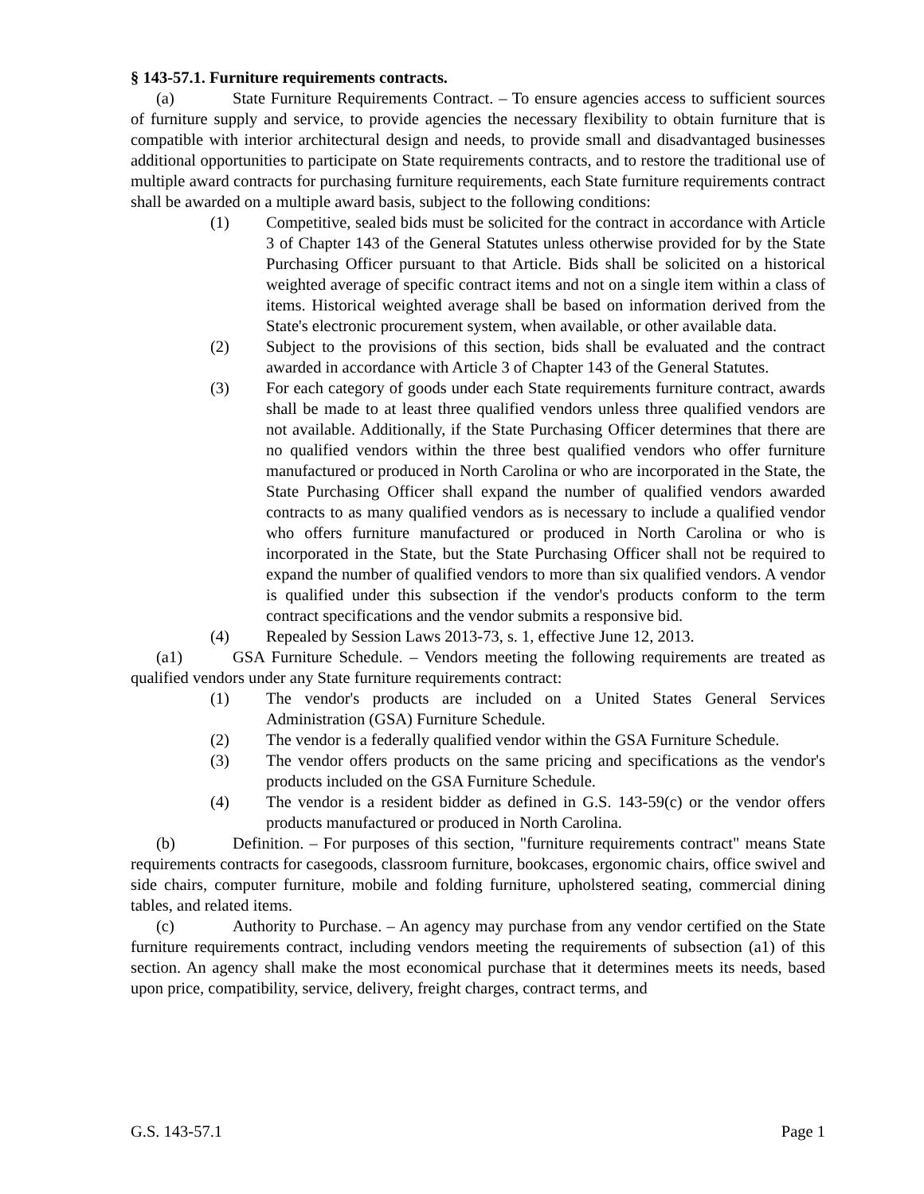§ 143-57.1. Furniture requirements contracts.
(a) State Furniture Requirements Contract. – To ensure agencies access to sufficient sources of furniture supply and service, to provide agencies the necessary flexibility to obtain furniture that is compatible with interior architectural design and needs, to provide small and disadvantaged businesses additional opportunities to participate on State requirements contracts, and to restore the traditional use of multiple award contracts for purchasing furniture requirements, each State furniture requirements contract shall be awarded on a multiple award basis, subject to the following conditions:
(1) Competitive, sealed bids must be solicited for the contract in accordance with Article 3 of Chapter 143 of the General Statutes unless otherwise provided for by the State Purchasing Officer pursuant to that Article. Bids shall be solicited on a historical weighted average of specific contract items and not on a single item within a class of items. Historical weighted average shall be based on information derived from the State's electronic procurement system, when available, or other available data.
(2) Subject to the provisions of this section, bids shall be evaluated and the contract awarded in accordance with Article 3 of Chapter 143 of the General Statutes.
(3) For each category of goods under each State requirements furniture contract, awards shall be made to at least three qualified vendors unless three qualified vendors are not available. Additionally, if the State Purchasing Officer determines that there are no qualified vendors within the three best qualified vendors who offer furniture manufactured or produced in North Carolina or who are incorporated in the State, the State Purchasing Officer shall expand the number of qualified vendors awarded contracts to as many qualified vendors as is necessary to include a qualified vendor who offers furniture manufactured or produced in North Carolina or who is incorporated in the State, but the State Purchasing Officer shall not be required to expand the number of qualified vendors to more than six qualified vendors. A vendor is qualified under this subsection if the vendor's products conform to the term contract specifications and the vendor submits a responsive bid.
(4) Repealed by Session Laws 2013-73, s. 1, effective June 12, 2013.
(a1) GSA Furniture Schedule. – Vendors meeting the following requirements are treated as qualified vendors under any State furniture requirements contract:
(1) The vendor's products are included on a United States General Services Administration (GSA) Furniture Schedule.
(2) The vendor is a federally qualified vendor within the GSA Furniture Schedule.
(3) The vendor offers products on the same pricing and specifications as the vendor's products included on the GSA Furniture Schedule.
(4) The vendor is a resident bidder as defined in G.S. 143-59(c) or the vendor offers products manufactured or produced in North Carolina.
(b) Definition. – For purposes of this section, "furniture requirements contract" means State requirements contracts for casegoods, classroom furniture, bookcases, ergonomic chairs, office swivel and side chairs, computer furniture, mobile and folding furniture, upholstered seating, commercial dining tables, and related items.
(c) Authority to Purchase. – An agency may purchase from any vendor certified on the State furniture requirements contract, including vendors meeting the requirements of subsection (a1) of this section. An agency shall make the most economical purchase that it determines meets its needs, based upon price, compatibility, service, delivery, freight charges, contract terms, and
G.S. 143-57.1 Page 1